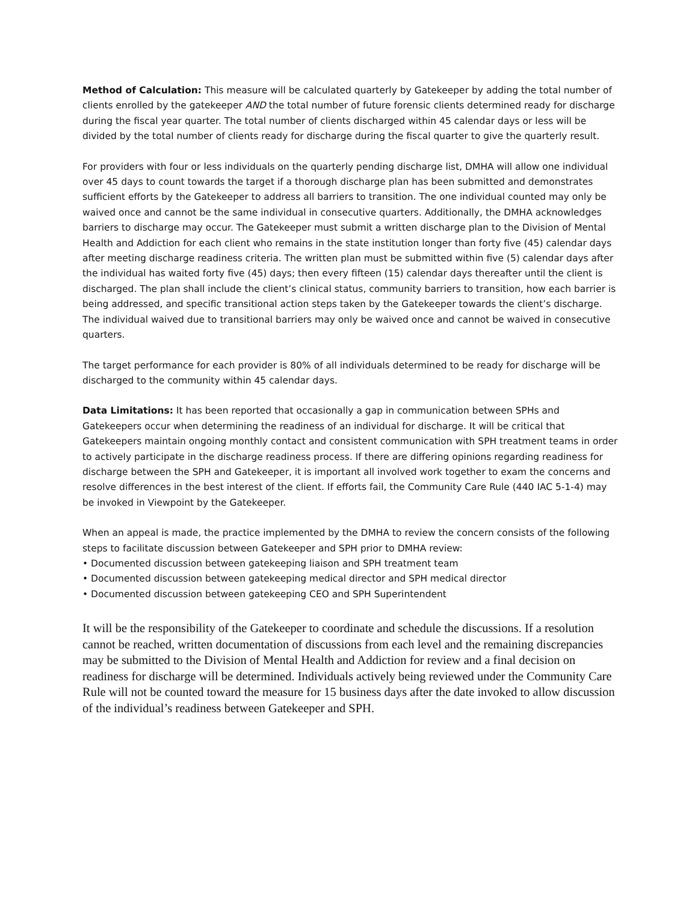Method of Calculation: This measure will be calculated quarterly by Gatekeeper by adding the total number of clients enrolled by the gatekeeper AND the total number of future forensic clients determined ready for discharge during the fiscal year quarter. The total number of clients discharged within 45 calendar days or less will be divided by the total number of clients ready for discharge during the fiscal quarter to give the quarterly result.
For providers with four or less individuals on the quarterly pending discharge list, DMHA will allow one individual over 45 days to count towards the target if a thorough discharge plan has been submitted and demonstrates sufficient efforts by the Gatekeeper to address all barriers to transition. The one individual counted may only be waived once and cannot be the same individual in consecutive quarters. Additionally, the DMHA acknowledges barriers to discharge may occur. The Gatekeeper must submit a written discharge plan to the Division of Mental Health and Addiction for each client who remains in the state institution longer than forty five (45) calendar days after meeting discharge readiness criteria. The written plan must be submitted within five (5) calendar days after the individual has waited forty five (45) days; then every fifteen (15) calendar days thereafter until the client is discharged. The plan shall include the client’s clinical status, community barriers to transition, how each barrier is being addressed, and specific transitional action steps taken by the Gatekeeper towards the client’s discharge. The individual waived due to transitional barriers may only be waived once and cannot be waived in consecutive quarters.
The target performance for each provider is 80% of all individuals determined to be ready for discharge will be discharged to the community within 45 calendar days.
Data Limitations: It has been reported that occasionally a gap in communication between SPHs and Gatekeepers occur when determining the readiness of an individual for discharge. It will be critical that Gatekeepers maintain ongoing monthly contact and consistent communication with SPH treatment teams in order to actively participate in the discharge readiness process. If there are differing opinions regarding readiness for discharge between the SPH and Gatekeeper, it is important all involved work together to exam the concerns and resolve differences in the best interest of the client. If efforts fail, the Community Care Rule (440 IAC 5-1-4) may be invoked in Viewpoint by the Gatekeeper.
When an appeal is made, the practice implemented by the DMHA to review the concern consists of the following steps to facilitate discussion between Gatekeeper and SPH prior to DMHA review:
• Documented discussion between gatekeeping liaison and SPH treatment team
• Documented discussion between gatekeeping medical director and SPH medical director
• Documented discussion between gatekeeping CEO and SPH Superintendent
It will be the responsibility of the Gatekeeper to coordinate and schedule the discussions. If a resolution cannot be reached, written documentation of discussions from each level and the remaining discrepancies may be submitted to the Division of Mental Health and Addiction for review and a final decision on readiness for discharge will be determined. Individuals actively being reviewed under the Community Care Rule will not be counted toward the measure for 15 business days after the date invoked to allow discussion of the individual’s readiness between Gatekeeper and SPH.